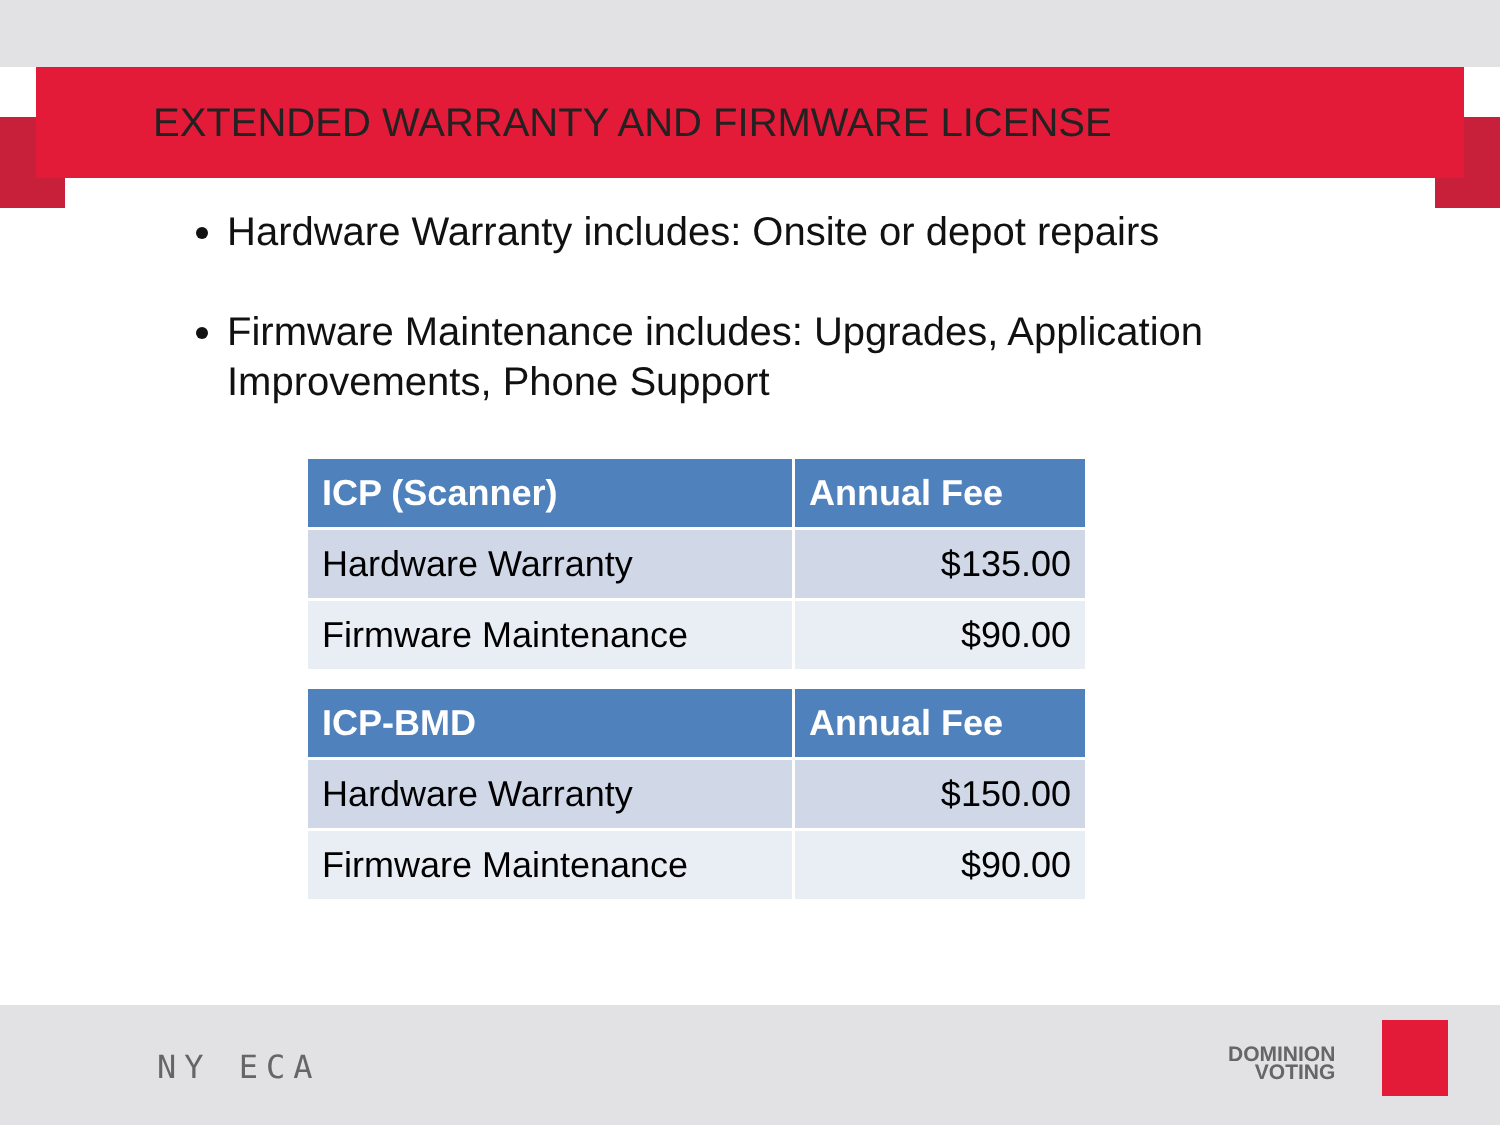EXTENDED WARRANTY AND FIRMWARE LICENSE
Hardware Warranty includes: Onsite or depot repairs
Firmware Maintenance includes: Upgrades, Application Improvements, Phone Support
| ICP (Scanner) | Annual Fee |
| --- | --- |
| Hardware Warranty | $135.00 |
| Firmware Maintenance | $90.00 |
| ICP-BMD | Annual Fee |
| --- | --- |
| Hardware Warranty | $150.00 |
| Firmware Maintenance | $90.00 |
NY ECA
DOMINION
VOTING